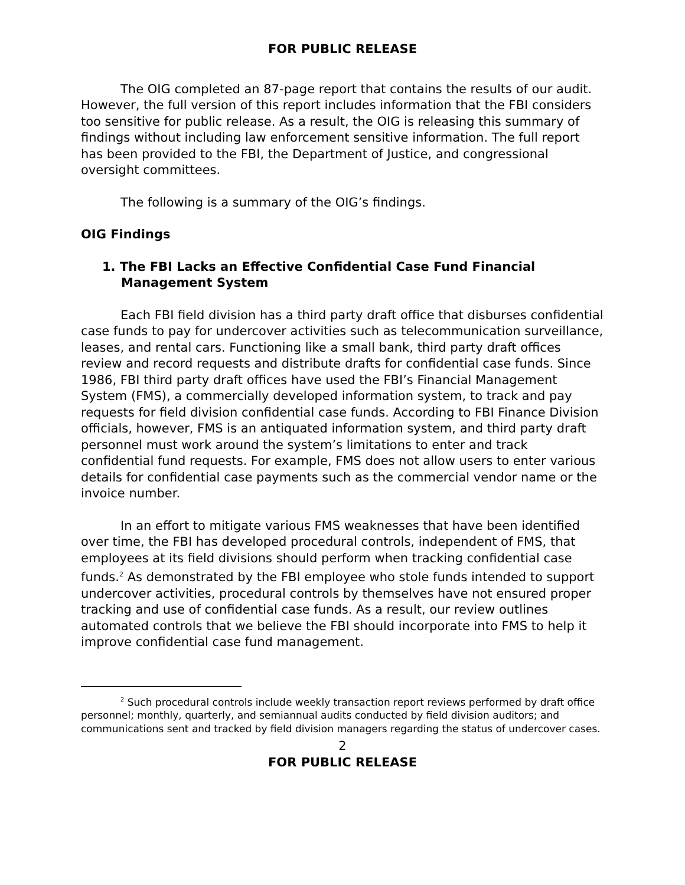FOR PUBLIC RELEASE
The OIG completed an 87-page report that contains the results of our audit. However, the full version of this report includes information that the FBI considers too sensitive for public release. As a result, the OIG is releasing this summary of findings without including law enforcement sensitive information. The full report has been provided to the FBI, the Department of Justice, and congressional oversight committees.
The following is a summary of the OIG’s findings.
OIG Findings
1. The FBI Lacks an Effective Confidential Case Fund Financial Management System
Each FBI field division has a third party draft office that disburses confidential case funds to pay for undercover activities such as telecommunication surveillance, leases, and rental cars. Functioning like a small bank, third party draft offices review and record requests and distribute drafts for confidential case funds. Since 1986, FBI third party draft offices have used the FBI’s Financial Management System (FMS), a commercially developed information system, to track and pay requests for field division confidential case funds. According to FBI Finance Division officials, however, FMS is an antiquated information system, and third party draft personnel must work around the system’s limitations to enter and track confidential fund requests. For example, FMS does not allow users to enter various details for confidential case payments such as the commercial vendor name or the invoice number.
In an effort to mitigate various FMS weaknesses that have been identified over time, the FBI has developed procedural controls, independent of FMS, that employees at its field divisions should perform when tracking confidential case funds.<sup>2</sup> As demonstrated by the FBI employee who stole funds intended to support undercover activities, procedural controls by themselves have not ensured proper tracking and use of confidential case funds. As a result, our review outlines automated controls that we believe the FBI should incorporate into FMS to help it improve confidential case fund management.
<sup>2</sup> Such procedural controls include weekly transaction report reviews performed by draft office personnel; monthly, quarterly, and semiannual audits conducted by field division auditors; and communications sent and tracked by field division managers regarding the status of undercover cases.
2
FOR PUBLIC RELEASE